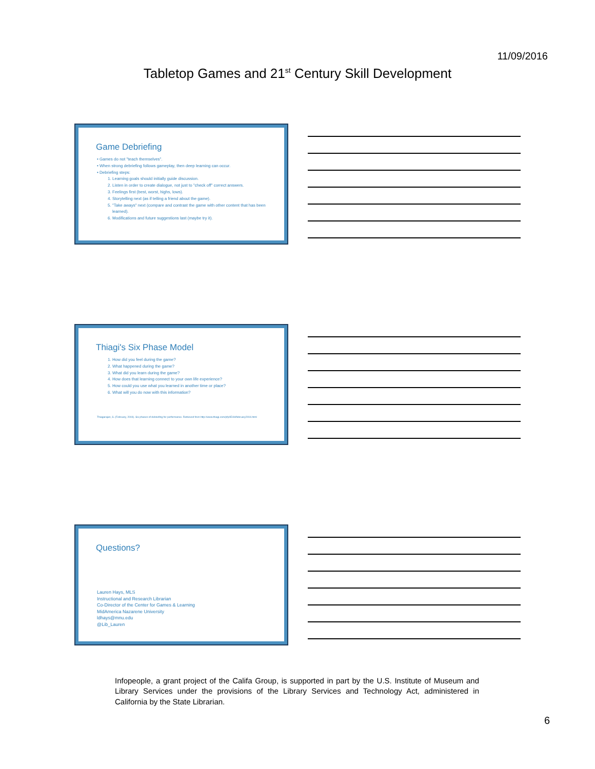11/09/2016
Tabletop Games and 21<sup>st</sup> Century Skill Development
Game Debriefing
• Games do not "teach themselves".
• When strong debriefing follows gameplay, then deep learning can occur.
• Debriefing steps:
1. Learning goals should initially guide discussion.
2. Listen in order to create dialogue, not just to "check off" correct answers.
3. Feelings first (best, worst, highs, lows).
4. Storytelling next (as if telling a friend about the game).
5. "Take aways" next (compare and contrast the game with other content that has been learned).
6. Modifications and future suggestions last (maybe try it).
Thiagi's Six Phase Model
1. How did you feel during the game?
2. What happened during the game?
3. What did you learn during the game?
4. How does that learning connect to your own life experience?
5. How could you use what you learned in another time or place?
6. What will you do now with this information?
Thiagarajan, S. (February, 2004). Six phases of debriefing for performance. Retrieved from http://www.thiagi.com/pfp/IE4H/february2004.html
Questions?
Lauren Hays, MLS
Instructional and Research Librarian
Co-Director of the Center for Games & Learning
MidAmerica Nazarene University
ldhays@mnu.edu
@Lib_Lauren
Infopeople, a grant project of the Califa Group, is supported in part by the U.S. Institute of Museum and Library Services under the provisions of the Library Services and Technology Act, administered in California by the State Librarian.
6